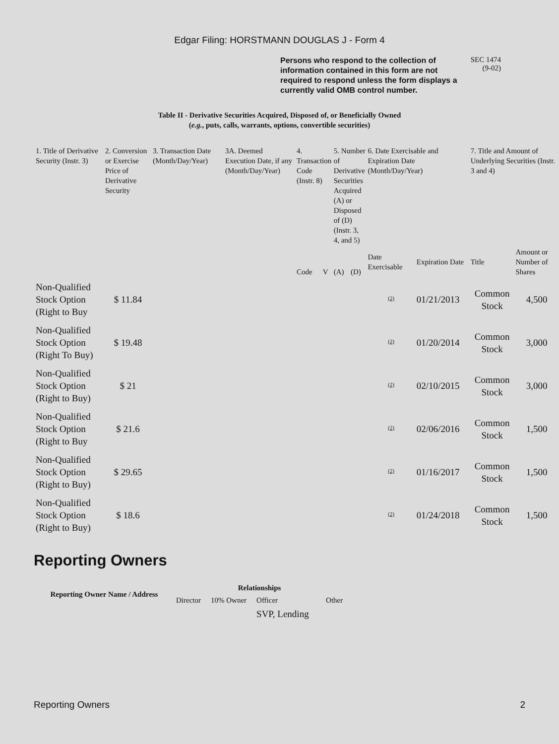Edgar Filing: HORSTMANN DOUGLAS J - Form 4
Persons who respond to the collection of information contained in this form are not required to respond unless the form displays a currently valid OMB control number.
SEC 1474
(9-02)
Table II - Derivative Securities Acquired, Disposed of, or Beneficially Owned
(e.g., puts, calls, warrants, options, convertible securities)
| 1. Title of Derivative Security (Instr. 3) | 2. Conversion or Exercise Price of Derivative Security | 3. Transaction Date (Month/Day/Year) | 3A. Deemed Execution Date, if any (Month/Day/Year) | 4. Transaction Code (Instr. 8) | | 5. Number of Derivative Securities Acquired (A) or Disposed of (D) (Instr. 3, 4, and 5) | | 6. Date Exercisable and Expiration Date (Month/Day/Year) | | 7. Title and Amount of Underlying Securities (Instr. 3 and 4) | |
| --- | --- | --- | --- | --- | --- | --- | --- | --- | --- | --- | --- |
| | | | | Code | V | (A) | (D) | Date Exercisable | Expiration Date | Title | Amount or Number of Shares |
| Non-Qualified Stock Option (Right to Buy | $ 11.84 | | | | | | | <sup>(2)</sup> | 01/21/2013 | Common Stock | 4,500 |
| Non-Qualified Stock Option (Right To Buy) | $ 19.48 | | | | | | | <sup>(2)</sup> | 01/20/2014 | Common Stock | 3,000 |
| Non-Qualified Stock Option (Right to Buy) | $ 21 | | | | | | | <sup>(2)</sup> | 02/10/2015 | Common Stock | 3,000 |
| Non-Qualified Stock Option (Right to Buy | $ 21.6 | | | | | | | <sup>(2)</sup> | 02/06/2016 | Common Stock | 1,500 |
| Non-Qualified Stock Option (Right to Buy) | $ 29.65 | | | | | | | <sup>(2)</sup> | 01/16/2017 | Common Stock | 1,500 |
| Non-Qualified Stock Option (Right to Buy) | $ 18.6 | | | | | | | <sup>(2)</sup> | 01/24/2018 | Common Stock | 1,500 |
Reporting Owners
| Reporting Owner Name / Address | Relationships | | | |
| --- | --- | --- | --- | --- |
| | Director | 10% Owner | Officer | Other |
| | | | SVP, Lending | |
Reporting Owners 2